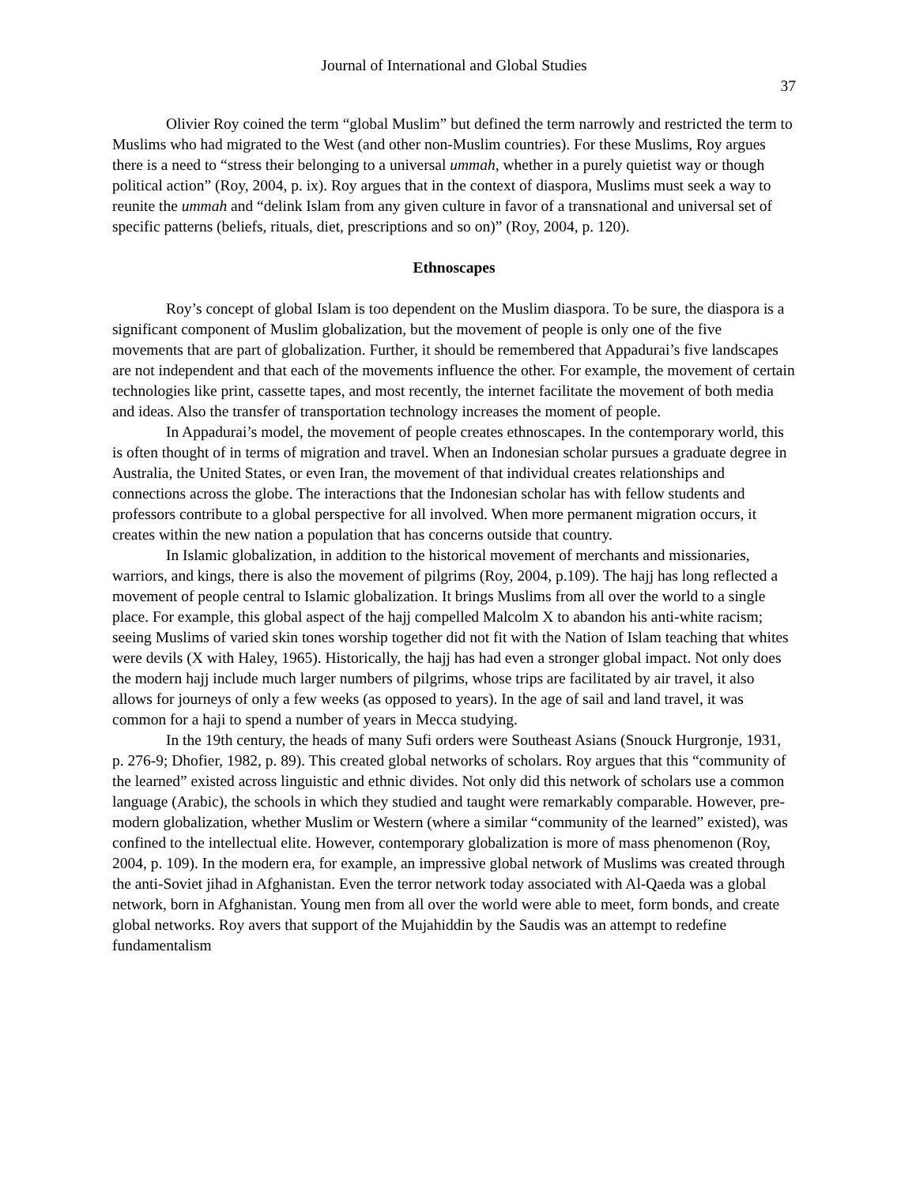Journal of International and Global Studies
37
Olivier Roy coined the term “global Muslim” but defined the term narrowly and restricted the term to Muslims who had migrated to the West (and other non-Muslim countries). For these Muslims, Roy argues there is a need to “stress their belonging to a universal ummah, whether in a purely quietist way or though political action” (Roy, 2004, p. ix). Roy argues that in the context of diaspora, Muslims must seek a way to reunite the ummah and “delink Islam from any given culture in favor of a transnational and universal set of specific patterns (beliefs, rituals, diet, prescriptions and so on)” (Roy, 2004, p. 120).
Ethnoscapes
Roy’s concept of global Islam is too dependent on the Muslim diaspora. To be sure, the diaspora is a significant component of Muslim globalization, but the movement of people is only one of the five movements that are part of globalization. Further, it should be remembered that Appadurai’s five landscapes are not independent and that each of the movements influence the other. For example, the movement of certain technologies like print, cassette tapes, and most recently, the internet facilitate the movement of both media and ideas. Also the transfer of transportation technology increases the moment of people.
In Appadurai’s model, the movement of people creates ethnoscapes. In the contemporary world, this is often thought of in terms of migration and travel. When an Indonesian scholar pursues a graduate degree in Australia, the United States, or even Iran, the movement of that individual creates relationships and connections across the globe. The interactions that the Indonesian scholar has with fellow students and professors contribute to a global perspective for all involved. When more permanent migration occurs, it creates within the new nation a population that has concerns outside that country.
In Islamic globalization, in addition to the historical movement of merchants and missionaries, warriors, and kings, there is also the movement of pilgrims (Roy, 2004, p.109). The hajj has long reflected a movement of people central to Islamic globalization. It brings Muslims from all over the world to a single place. For example, this global aspect of the hajj compelled Malcolm X to abandon his anti-white racism; seeing Muslims of varied skin tones worship together did not fit with the Nation of Islam teaching that whites were devils (X with Haley, 1965). Historically, the hajj has had even a stronger global impact. Not only does the modern hajj include much larger numbers of pilgrims, whose trips are facilitated by air travel, it also allows for journeys of only a few weeks (as opposed to years). In the age of sail and land travel, it was common for a haji to spend a number of years in Mecca studying.
In the 19th century, the heads of many Sufi orders were Southeast Asians (Snouck Hurgronje, 1931, p. 276-9; Dhofier, 1982, p. 89). This created global networks of scholars. Roy argues that this “community of the learned” existed across linguistic and ethnic divides. Not only did this network of scholars use a common language (Arabic), the schools in which they studied and taught were remarkably comparable. However, pre-modern globalization, whether Muslim or Western (where a similar “community of the learned” existed), was confined to the intellectual elite. However, contemporary globalization is more of mass phenomenon (Roy, 2004, p. 109). In the modern era, for example, an impressive global network of Muslims was created through the anti-Soviet jihad in Afghanistan. Even the terror network today associated with Al-Qaeda was a global network, born in Afghanistan. Young men from all over the world were able to meet, form bonds, and create global networks. Roy avers that support of the Mujahiddin by the Saudis was an attempt to redefine fundamentalism